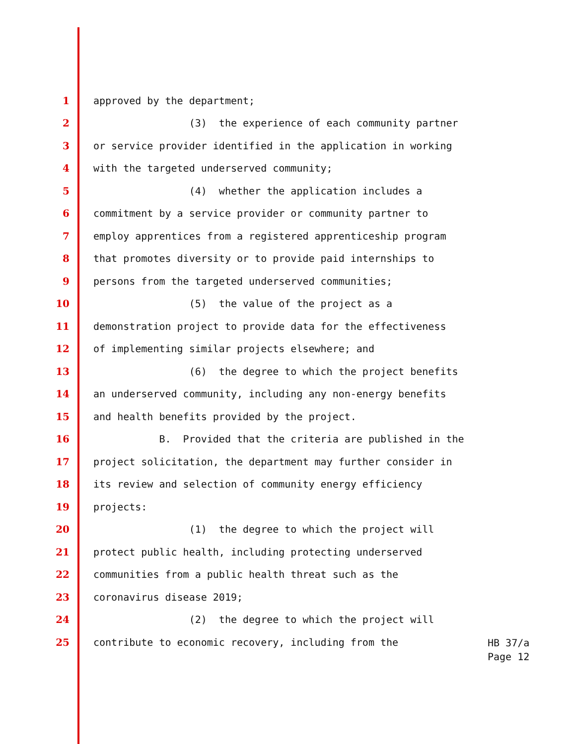1 approved by the department;
2 (3) the experience of each community partner
3 or service provider identified in the application in working
4 with the targeted underserved community;
5 (4) whether the application includes a
6 commitment by a service provider or community partner to
7 employ apprentices from a registered apprenticeship program
8 that promotes diversity or to provide paid internships to
9 persons from the targeted underserved communities;
10 (5) the value of the project as a
11 demonstration project to provide data for the effectiveness
12 of implementing similar projects elsewhere; and
13 (6) the degree to which the project benefits
14 an underserved community, including any non-energy benefits
15 and health benefits provided by the project.
16 B. Provided that the criteria are published in the
17 project solicitation, the department may further consider in
18 its review and selection of community energy efficiency
19 projects:
20 (1) the degree to which the project will
21 protect public health, including protecting underserved
22 communities from a public health threat such as the
23 coronavirus disease 2019;
24 (2) the degree to which the project will
25 contribute to economic recovery, including from the
HB 37/a
Page 12